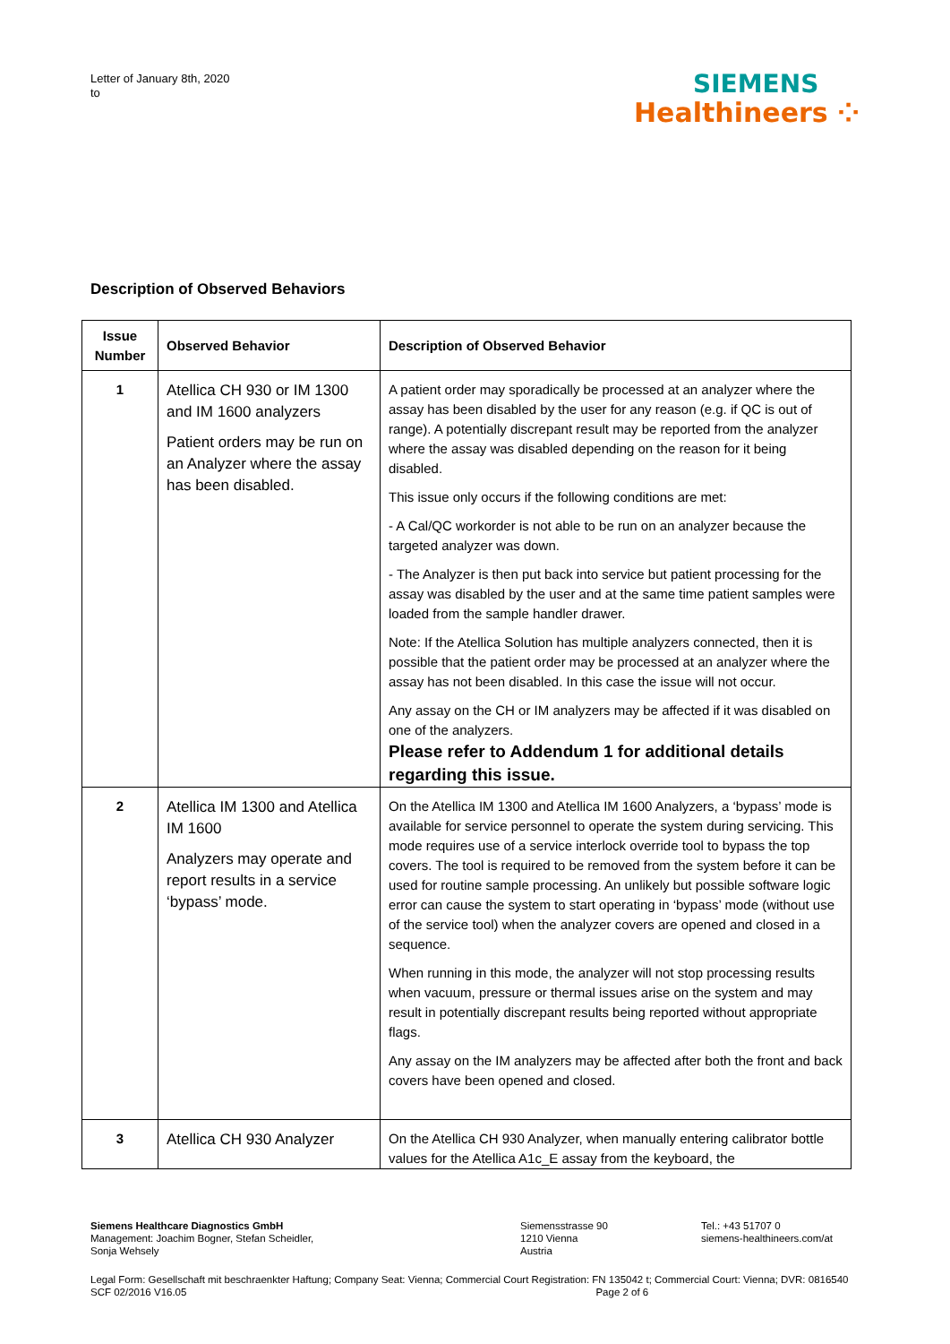Letter of January 8th, 2020
to
SIEMENS
Healthineers ⁘
Description of Observed Behaviors
| Issue Number | Observed Behavior | Description of Observed Behavior |
| --- | --- | --- |
| 1 | Atellica CH 930 or IM 1300 and IM 1600 analyzers Patient orders may be run on an Analyzer where the assay has been disabled. | A patient order may sporadically be processed at an analyzer where the assay has been disabled by the user for any reason (e.g. if QC is out of range). A potentially discrepant result may be reported from the analyzer where the assay was disabled depending on the reason for it being disabled. This issue only occurs if the following conditions are met: - A Cal/QC workorder is not able to be run on an analyzer because the targeted analyzer was down. - The Analyzer is then put back into service but patient processing for the assay was disabled by the user and at the same time patient samples were loaded from the sample handler drawer. Note: If the Atellica Solution has multiple analyzers connected, then it is possible that the patient order may be processed at an analyzer where the assay has not been disabled. In this case the issue will not occur. Any assay on the CH or IM analyzers may be affected if it was disabled on one of the analyzers. Please refer to Addendum 1 for additional details regarding this issue. |
| 2 | Atellica IM 1300 and Atellica IM 1600 Analyzers may operate and report results in a service ‘bypass’ mode. | On the Atellica IM 1300 and Atellica IM 1600 Analyzers, a ‘bypass’ mode is available for service personnel to operate the system during servicing. This mode requires use of a service interlock override tool to bypass the top covers. The tool is required to be removed from the system before it can be used for routine sample processing. An unlikely but possible software logic error can cause the system to start operating in ‘bypass’ mode (without use of the service tool) when the analyzer covers are opened and closed in a sequence. When running in this mode, the analyzer will not stop processing results when vacuum, pressure or thermal issues arise on the system and may result in potentially discrepant results being reported without appropriate flags. Any assay on the IM analyzers may be affected after both the front and back covers have been opened and closed. |
| 3 | Atellica CH 930 Analyzer | On the Atellica CH 930 Analyzer, when manually entering calibrator bottle values for the Atellica A1c_E assay from the keyboard, the |
Siemens Healthcare Diagnostics GmbH
Management: Joachim Bogner, Stefan Scheidler,
Sonja Wehsely
Siemensstrasse 90
1210 Vienna
Austria
Tel.: +43 51707 0
siemens-healthineers.com/at
Legal Form: Gesellschaft mit beschraenkter Haftung; Company Seat: Vienna; Commercial Court Registration: FN 135042 t; Commercial Court: Vienna; DVR: 0816540
SCF 02/2016 V16.05 Page 2 of 6